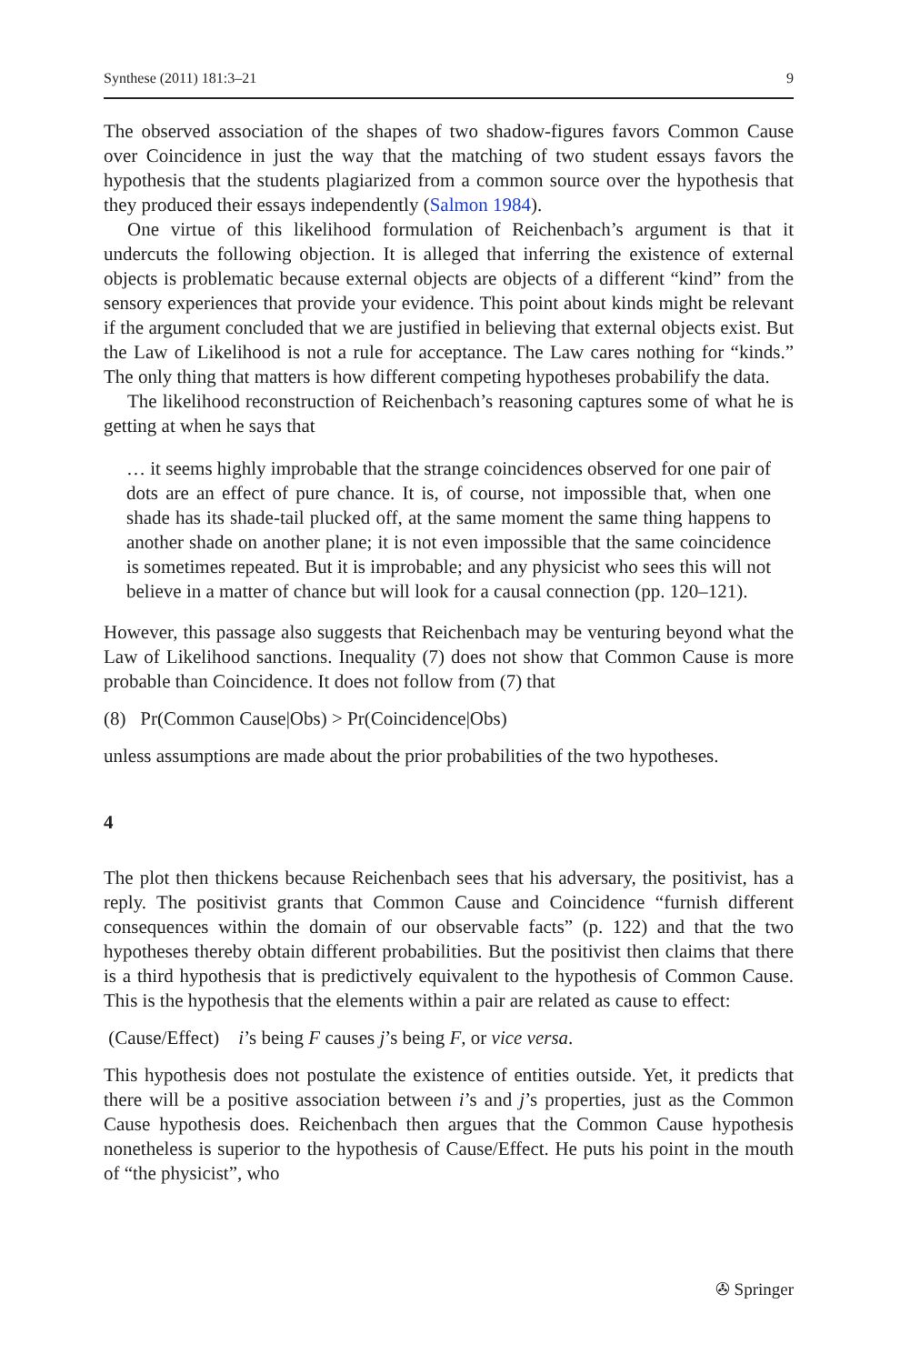Synthese (2011) 181:3–21 9
The observed association of the shapes of two shadow-figures favors Common Cause over Coincidence in just the way that the matching of two student essays favors the hypothesis that the students plagiarized from a common source over the hypothesis that they produced their essays independently (Salmon 1984).
One virtue of this likelihood formulation of Reichenbach’s argument is that it undercuts the following objection. It is alleged that inferring the existence of external objects is problematic because external objects are objects of a different “kind” from the sensory experiences that provide your evidence. This point about kinds might be relevant if the argument concluded that we are justified in believing that external objects exist. But the Law of Likelihood is not a rule for acceptance. The Law cares nothing for “kinds.” The only thing that matters is how different competing hypotheses probabilify the data.
The likelihood reconstruction of Reichenbach’s reasoning captures some of what he is getting at when he says that
… it seems highly improbable that the strange coincidences observed for one pair of dots are an effect of pure chance. It is, of course, not impossible that, when one shade has its shade-tail plucked off, at the same moment the same thing happens to another shade on another plane; it is not even impossible that the same coincidence is sometimes repeated. But it is improbable; and any physicist who sees this will not believe in a matter of chance but will look for a causal connection (pp. 120–121).
However, this passage also suggests that Reichenbach may be venturing beyond what the Law of Likelihood sanctions. Inequality (7) does not show that Common Cause is more probable than Coincidence. It does not follow from (7) that
(8) Pr(Common Cause|Obs) > Pr(Coincidence|Obs)
unless assumptions are made about the prior probabilities of the two hypotheses.
4
The plot then thickens because Reichenbach sees that his adversary, the positivist, has a reply. The positivist grants that Common Cause and Coincidence “furnish different consequences within the domain of our observable facts” (p. 122) and that the two hypotheses thereby obtain different probabilities. But the positivist then claims that there is a third hypothesis that is predictively equivalent to the hypothesis of Common Cause. This is the hypothesis that the elements within a pair are related as cause to effect:
(Cause/Effect) i’s being F causes j’s being F, or vice versa.
This hypothesis does not postulate the existence of entities outside. Yet, it predicts that there will be a positive association between i’s and j’s properties, just as the Common Cause hypothesis does. Reichenbach then argues that the Common Cause hypothesis nonetheless is superior to the hypothesis of Cause/Effect. He puts his point in the mouth of “the physicist”, who
✇ Springer